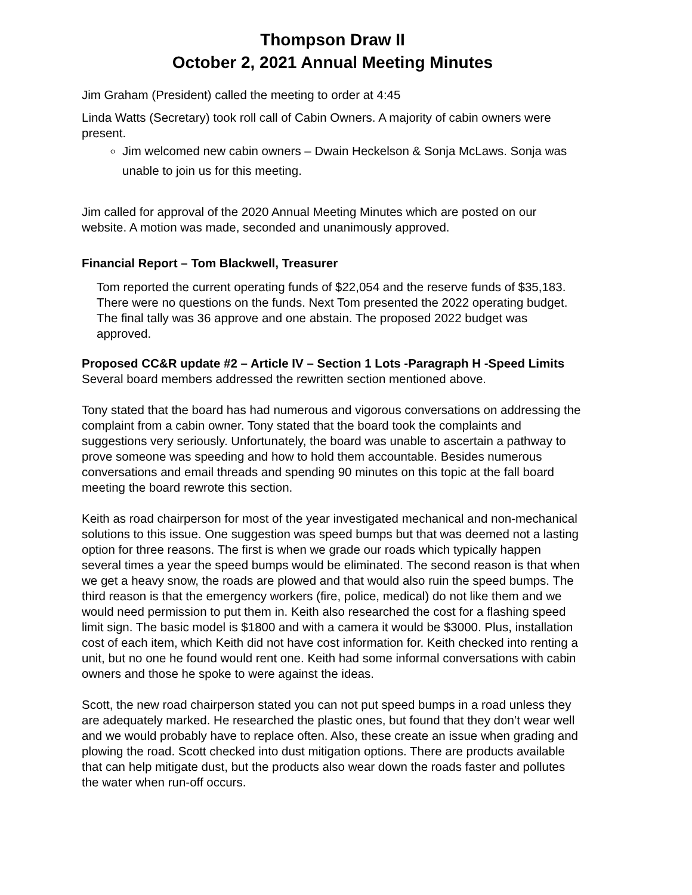Thompson Draw II
October 2, 2021 Annual Meeting Minutes
Jim Graham (President) called the meeting to order at 4:45
Linda Watts (Secretary) took roll call of Cabin Owners. A majority of cabin owners were present.
Jim welcomed new cabin owners – Dwain Heckelson & Sonja McLaws. Sonja was unable to join us for this meeting.
Jim called for approval of the 2020 Annual Meeting Minutes which are posted on our website. A motion was made, seconded and unanimously approved.
Financial Report – Tom Blackwell, Treasurer
Tom reported the current operating funds of $22,054 and the reserve funds of $35,183. There were no questions on the funds. Next Tom presented the 2022 operating budget. The final tally was 36 approve and one abstain. The proposed 2022 budget was approved.
Proposed CC&R update #2 – Article IV – Section 1 Lots -Paragraph H -Speed Limits
Several board members addressed the rewritten section mentioned above.
Tony stated that the board has had numerous and vigorous conversations on addressing the complaint from a cabin owner. Tony stated that the board took the complaints and suggestions very seriously. Unfortunately, the board was unable to ascertain a pathway to prove someone was speeding and how to hold them accountable. Besides numerous conversations and email threads and spending 90 minutes on this topic at the fall board meeting the board rewrote this section.
Keith as road chairperson for most of the year investigated mechanical and non-mechanical solutions to this issue. One suggestion was speed bumps but that was deemed not a lasting option for three reasons. The first is when we grade our roads which typically happen several times a year the speed bumps would be eliminated. The second reason is that when we get a heavy snow, the roads are plowed and that would also ruin the speed bumps. The third reason is that the emergency workers (fire, police, medical) do not like them and we would need permission to put them in. Keith also researched the cost for a flashing speed limit sign. The basic model is $1800 and with a camera it would be $3000. Plus, installation cost of each item, which Keith did not have cost information for. Keith checked into renting a unit, but no one he found would rent one. Keith had some informal conversations with cabin owners and those he spoke to were against the ideas.
Scott, the new road chairperson stated you can not put speed bumps in a road unless they are adequately marked. He researched the plastic ones, but found that they don’t wear well and we would probably have to replace often. Also, these create an issue when grading and plowing the road. Scott checked into dust mitigation options. There are products available that can help mitigate dust, but the products also wear down the roads faster and pollutes the water when run-off occurs.